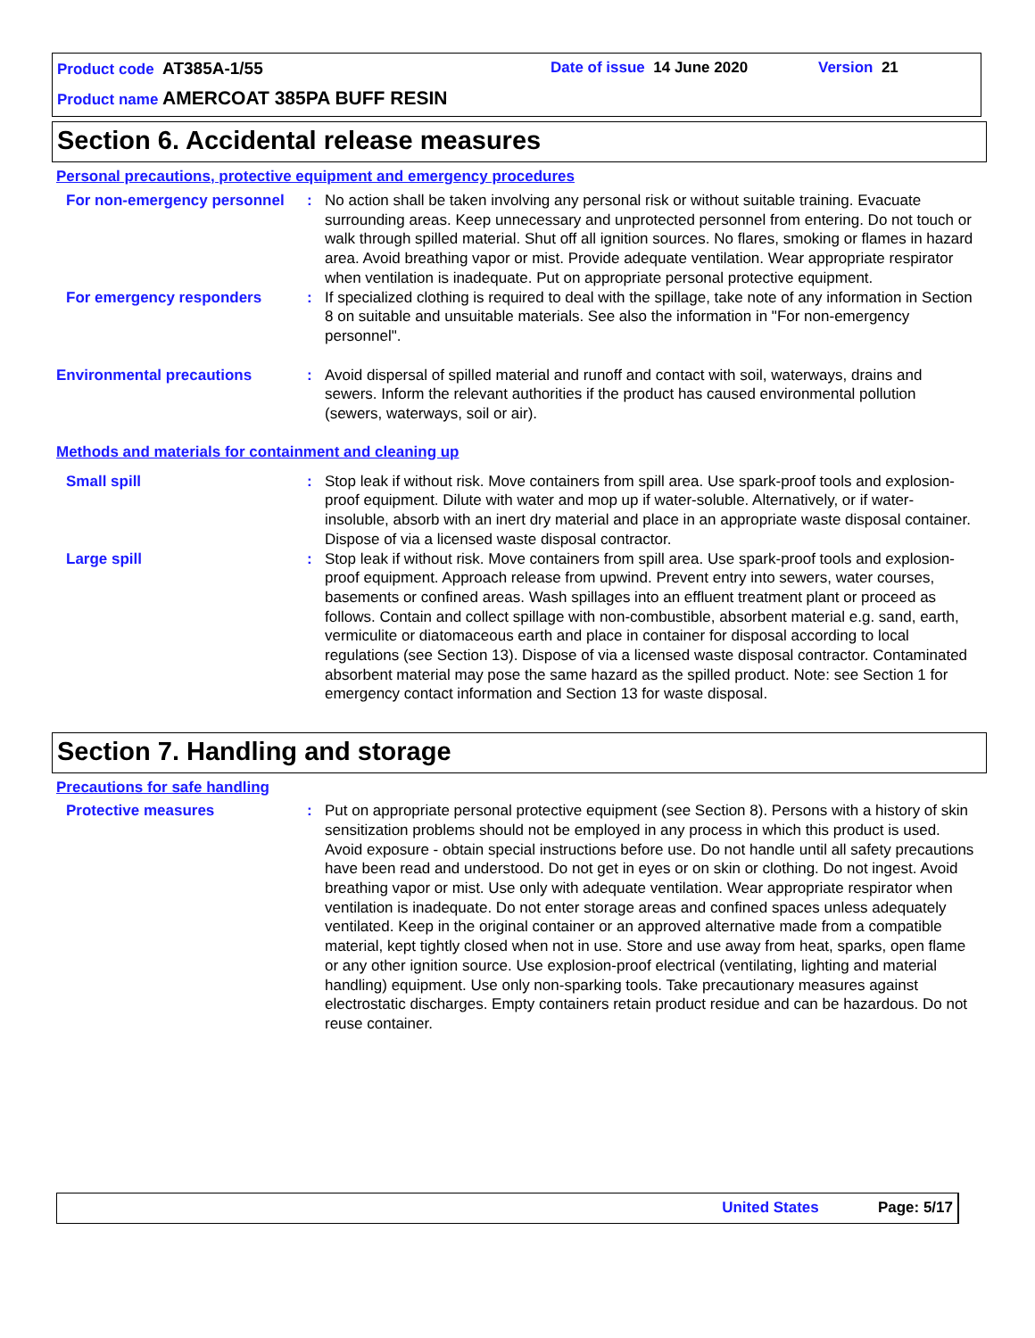Product code AT385A-1/55 Date of issue 14 June 2020 Version 21
Product name AMERCOAT 385PA BUFF RESIN
Section 6. Accidental release measures
Personal precautions, protective equipment and emergency procedures
For non-emergency personnel
: No action shall be taken involving any personal risk or without suitable training. Evacuate surrounding areas. Keep unnecessary and unprotected personnel from entering. Do not touch or walk through spilled material. Shut off all ignition sources. No flares, smoking or flames in hazard area. Avoid breathing vapor or mist. Provide adequate ventilation. Wear appropriate respirator when ventilation is inadequate. Put on appropriate personal protective equipment.
For emergency responders : If specialized clothing is required to deal with the spillage, take note of any information in Section 8 on suitable and unsuitable materials. See also the information in "For non-emergency personnel".
Environmental precautions : Avoid dispersal of spilled material and runoff and contact with soil, waterways, drains and sewers. Inform the relevant authorities if the product has caused environmental pollution (sewers, waterways, soil or air).
Methods and materials for containment and cleaning up
Small spill : Stop leak if without risk. Move containers from spill area. Use spark-proof tools and explosion-proof equipment. Dilute with water and mop up if water-soluble. Alternatively, or if water-insoluble, absorb with an inert dry material and place in an appropriate waste disposal container. Dispose of via a licensed waste disposal contractor.
Large spill : Stop leak if without risk. Move containers from spill area. Use spark-proof tools and explosion-proof equipment. Approach release from upwind. Prevent entry into sewers, water courses, basements or confined areas. Wash spillages into an effluent treatment plant or proceed as follows. Contain and collect spillage with non-combustible, absorbent material e.g. sand, earth, vermiculite or diatomaceous earth and place in container for disposal according to local regulations (see Section 13). Dispose of via a licensed waste disposal contractor. Contaminated absorbent material may pose the same hazard as the spilled product. Note: see Section 1 for emergency contact information and Section 13 for waste disposal.
Section 7. Handling and storage
Precautions for safe handling
Protective measures : Put on appropriate personal protective equipment (see Section 8). Persons with a history of skin sensitization problems should not be employed in any process in which this product is used. Avoid exposure - obtain special instructions before use. Do not handle until all safety precautions have been read and understood. Do not get in eyes or on skin or clothing. Do not ingest. Avoid breathing vapor or mist. Use only with adequate ventilation. Wear appropriate respirator when ventilation is inadequate. Do not enter storage areas and confined spaces unless adequately ventilated. Keep in the original container or an approved alternative made from a compatible material, kept tightly closed when not in use. Store and use away from heat, sparks, open flame or any other ignition source. Use explosion-proof electrical (ventilating, lighting and material handling) equipment. Use only non-sparking tools. Take precautionary measures against electrostatic discharges. Empty containers retain product residue and can be hazardous. Do not reuse container.
United States Page: 5/17